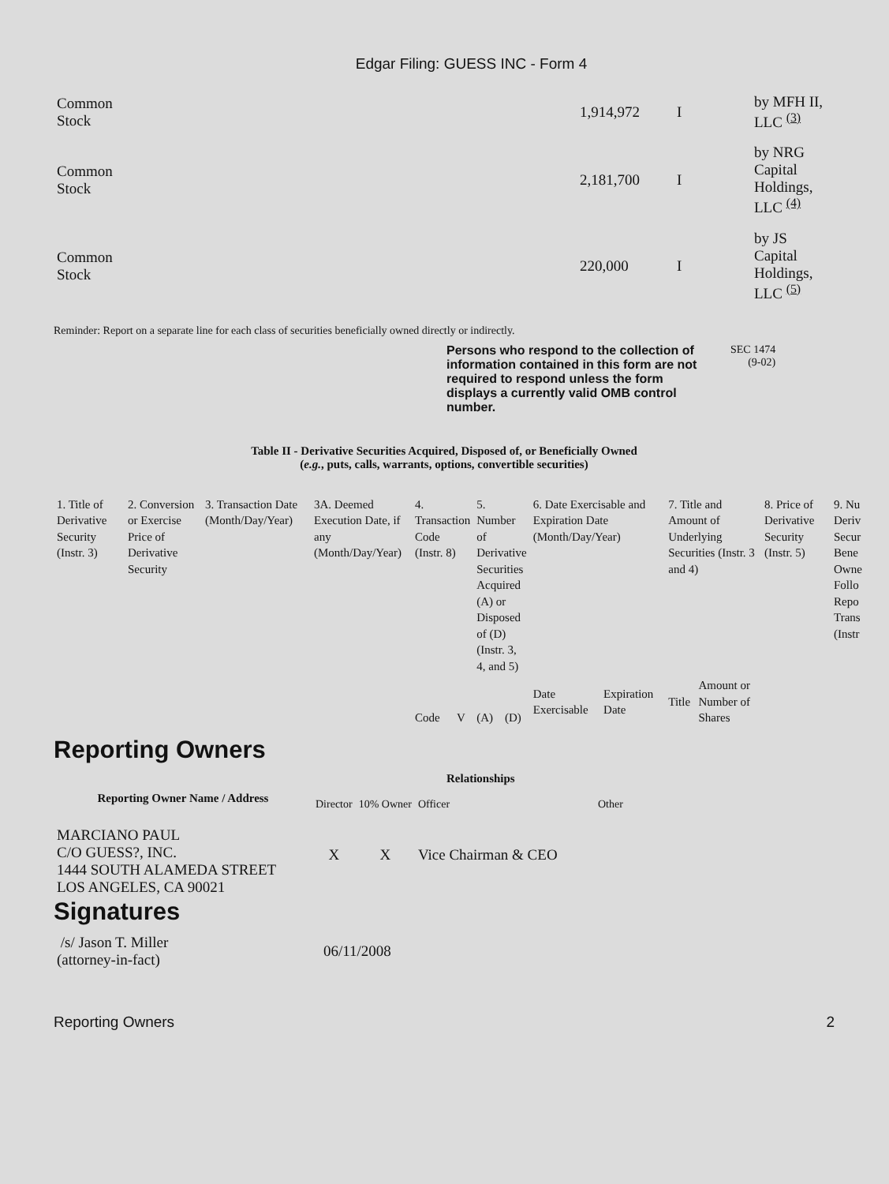Edgar Filing: GUESS INC - Form 4
| Common Stock | 1,914,972 | I | by MFH II, LLC <sup>(3)</sup> |
| Common Stock | 2,181,700 | I | by NRG Capital Holdings, LLC <sup>(4)</sup> |
| Common Stock | 220,000 | I | by JS Capital Holdings, LLC <sup>(5)</sup> |
Reminder: Report on a separate line for each class of securities beneficially owned directly or indirectly.
Persons who respond to the collection of information contained in this form are not required to respond unless the form displays a currently valid OMB control number.
SEC 1474
(9-02)
Table II - Derivative Securities Acquired, Disposed of, or Beneficially Owned
(e.g., puts, calls, warrants, options, convertible securities)
| 1. Title of Derivative Security (Instr. 3) | 2. Conversion or Exercise Price of Derivative Security | 3. Transaction Date (Month/Day/Year) | 3A. Deemed Execution Date, if any (Month/Day/Year) | 4. Transaction Code (Instr. 8) | | 5. Number of Derivative Securities Acquired (A) or Disposed of (D) (Instr. 3, 4, and 5) | | 6. Date Exercisable and Expiration Date (Month/Day/Year) | | 7. Title and Amount of Underlying Securities (Instr. 3 and 4) | | 8. Price of Derivative Security (Instr. 5) | 9. Nu Deriv Secur Bene Owne Follo Repo Trans (Instr |
| | | | | Code | V | (A) | (D) | Date Exercisable | Expiration Date | Title | Amount or Number of Shares | | |
Reporting Owners
| Reporting Owner Name / Address | Relationships | | | |
| --- | --- | --- | --- | --- |
| | Director | 10% Owner | Officer | Other |
| MARCIANO PAUL C/O GUESS?, INC. 1444 SOUTH ALAMEDA STREET LOS ANGELES, CA 90021 | X | X | Vice Chairman & CEO | |
Signatures
| /s/ Jason T. Miller (attorney-in-fact) | 06/11/2008 |
Reporting Owners 2